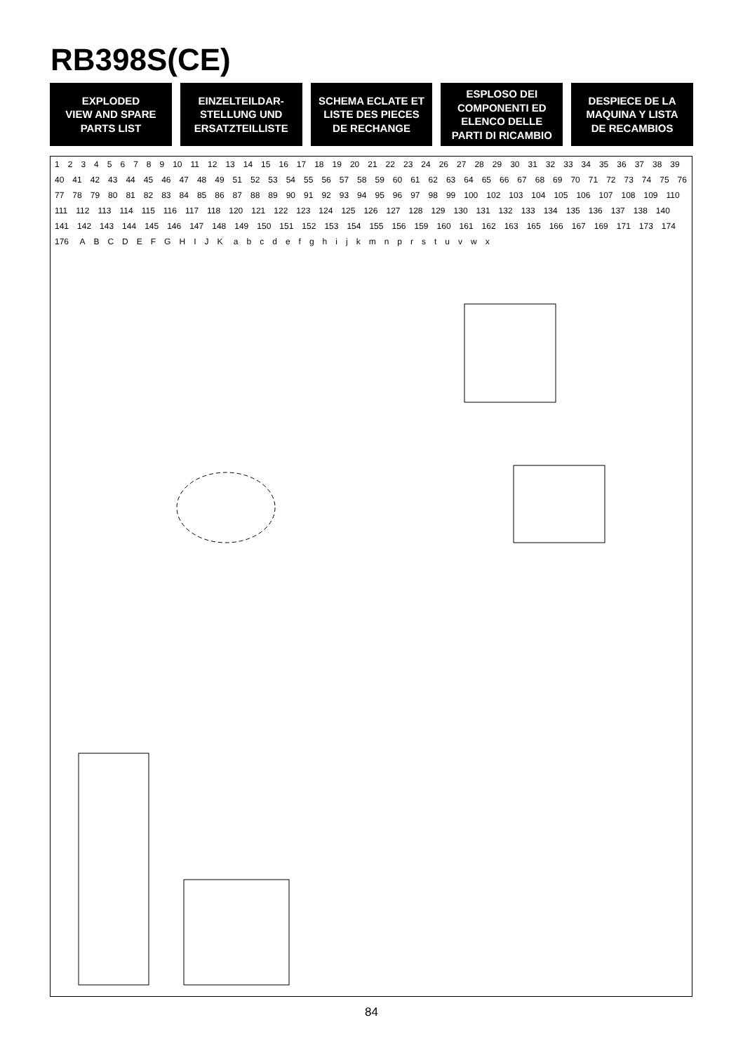RB398S(CE)
EXPLODED
VIEW AND SPARE
PARTS LIST
EINZELTEILDAR-
STELLUNG UND
ERSATZTEILLISTE
SCHEMA ECLATE ET
LISTE DES PIECES
DE RECHANGE
ESPLOSO DEI
COMPONENTI ED
ELENCO DELLE
PARTI DI RICAMBIO
DESPIECE DE LA
MAQUINA Y LISTA
DE RECAMBIOS
123456789 10 11 12 13 14 15 16 17 18 19 20 21 22 23 24 26 27 28 29 30 31 32 33 34 35 36 37 38 39 40 41 42 43 44 45 46 47 48 49 51 52 53 54 55 56 57 58 59 60 61 62 63 64 65 66 67 68 69 70 71 72 73 74 75 76 77 78 79 80 81 82 83 84 85 86 87 88 89 90 91 92 93 94 95 96 97 98 99 100 102 103 104 105 106 107 108 109 110 111 112 113 114 115 116 117 118 120 121 122 123 124 125 126 127 128 129 130 131 132 133 134 135 136 137 138 140 141 142 143 144 145 146 147 148 149 150 151 152 153 154 155 156 159 160 161 162 163 165 166 167 169 171 173 174 176 ABCDEFGHIJK abcdefghijkmnprstuvwx
84